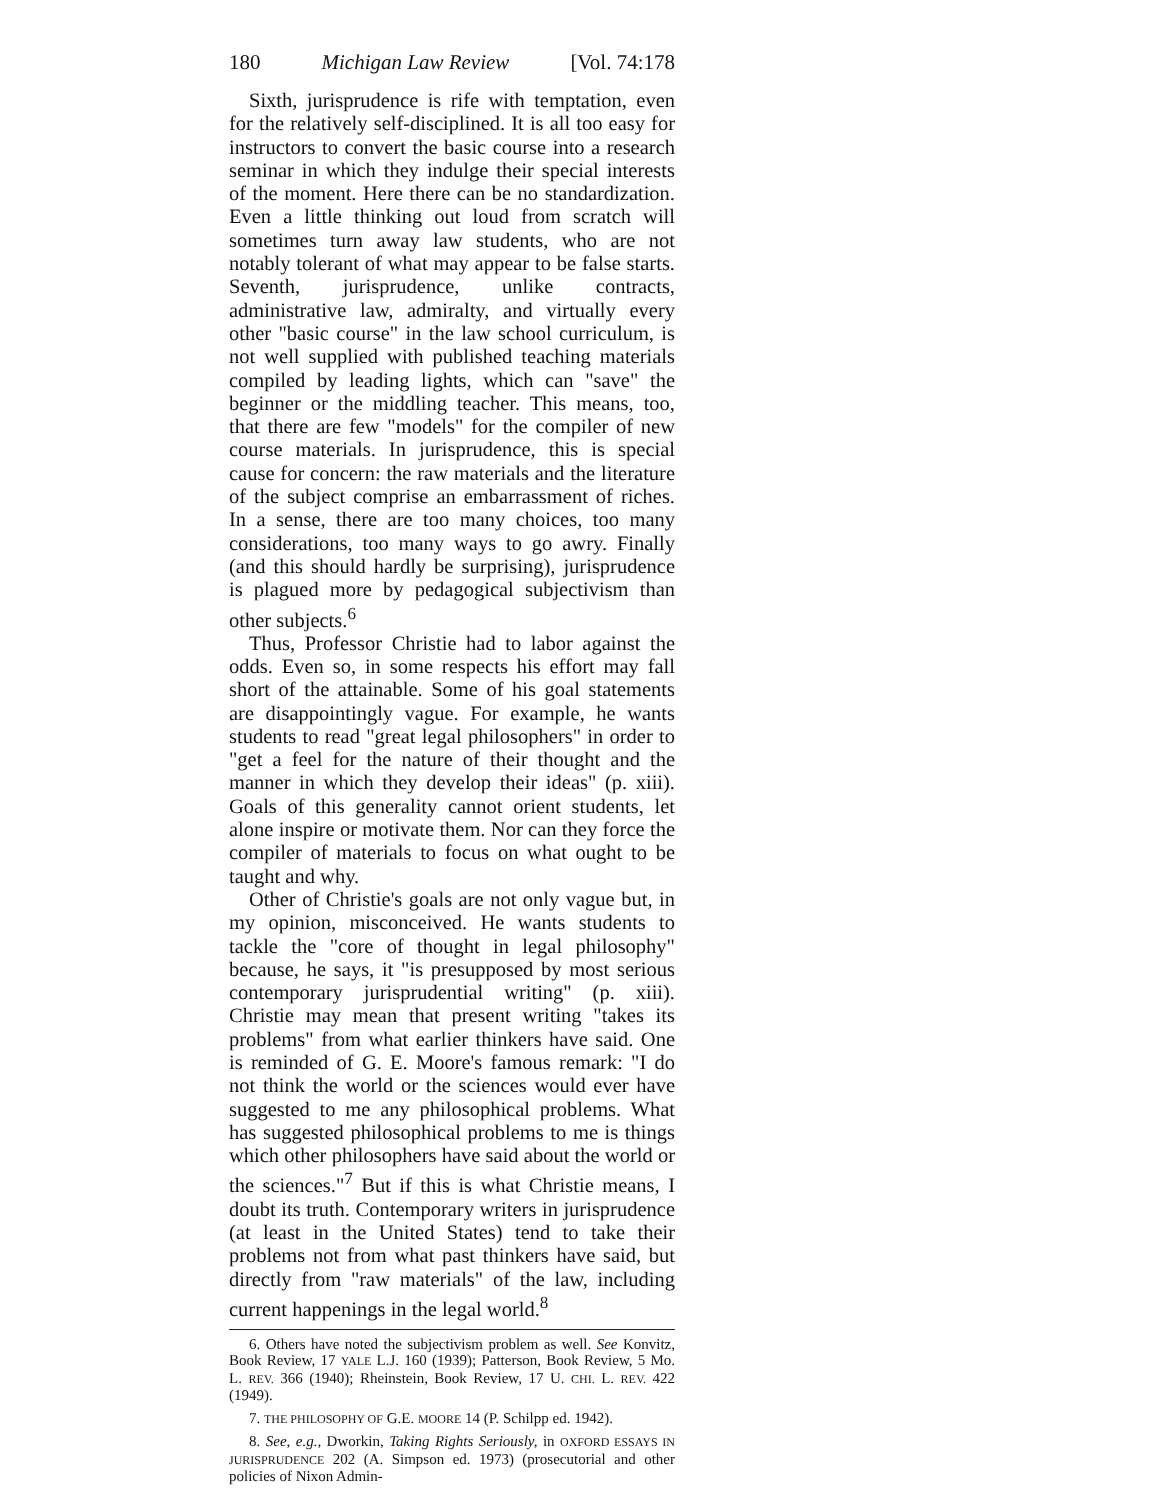180 Michigan Law Review [Vol. 74:178
Sixth, jurisprudence is rife with temptation, even for the relatively self-disciplined. It is all too easy for instructors to convert the basic course into a research seminar in which they indulge their special interests of the moment. Here there can be no standardization. Even a little thinking out loud from scratch will sometimes turn away law students, who are not notably tolerant of what may appear to be false starts. Seventh, jurisprudence, unlike contracts, administrative law, admiralty, and virtually every other "basic course" in the law school curriculum, is not well supplied with published teaching materials compiled by leading lights, which can "save" the beginner or the middling teacher. This means, too, that there are few "models" for the compiler of new course materials. In jurisprudence, this is special cause for concern: the raw materials and the literature of the subject comprise an embarrassment of riches. In a sense, there are too many choices, too many considerations, too many ways to go awry. Finally (and this should hardly be surprising), jurisprudence is plagued more by pedagogical subjectivism than other subjects.<sup>6</sup>
Thus, Professor Christie had to labor against the odds. Even so, in some respects his effort may fall short of the attainable. Some of his goal statements are disappointingly vague. For example, he wants students to read "great legal philosophers" in order to "get a feel for the nature of their thought and the manner in which they develop their ideas" (p. xiii). Goals of this generality cannot orient students, let alone inspire or motivate them. Nor can they force the compiler of materials to focus on what ought to be taught and why.
Other of Christie's goals are not only vague but, in my opinion, misconceived. He wants students to tackle the "core of thought in legal philosophy" because, he says, it "is presupposed by most serious contemporary jurisprudential writing" (p. xiii). Christie may mean that present writing "takes its problems" from what earlier thinkers have said. One is reminded of G. E. Moore's famous remark: "I do not think the world or the sciences would ever have suggested to me any philosophical problems. What has suggested philosophical problems to me is things which other philosophers have said about the world or the sciences."<sup>7</sup> But if this is what Christie means, I doubt its truth. Contemporary writers in jurisprudence (at least in the United States) tend to take their problems not from what past thinkers have said, but directly from "raw materials" of the law, including current happenings in the legal world.<sup>8</sup>
6. Others have noted the subjectivism problem as well. See Konvitz, Book Review, 17 YALE L.J. 160 (1939); Patterson, Book Review, 5 Mo. L. REV. 366 (1940); Rheinstein, Book Review, 17 U. CHI. L. REV. 422 (1949).
7. THE PHILOSOPHY OF G.E. MOORE 14 (P. Schilpp ed. 1942).
8. See, e.g., Dworkin, Taking Rights Seriously, in OXFORD ESSAYS IN JURISPRUDENCE 202 (A. Simpson ed. 1973) (prosecutorial and other policies of Nixon Admin-